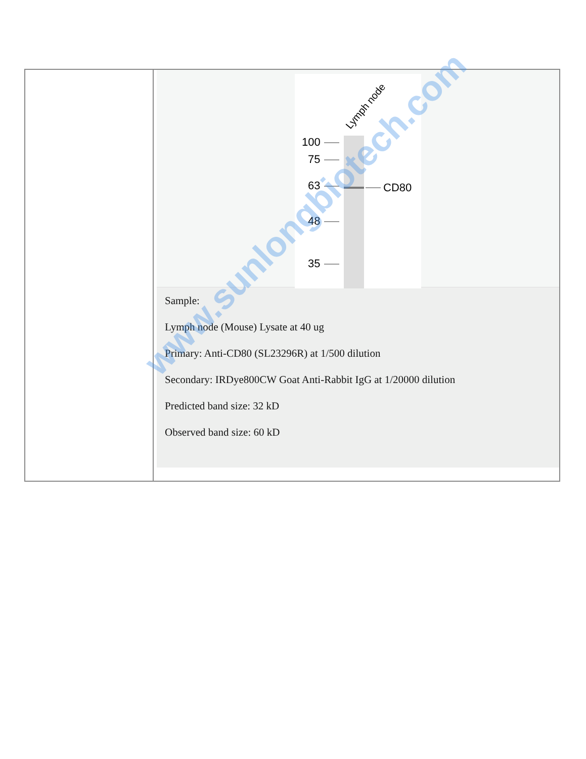| | Lymph node 100 75 63 48 35 CD80 Sample: Lymph node (Mouse) Lysate at 40 ug Primary: Anti-CD80 (SL23296R) at 1/500 dilution Secondary: IRDye800CW Goat Anti-Rabbit IgG at 1/20000 dilution Predicted band size: 32 kD Observed band size: 60 kD |
www.sunlongbiotech.com